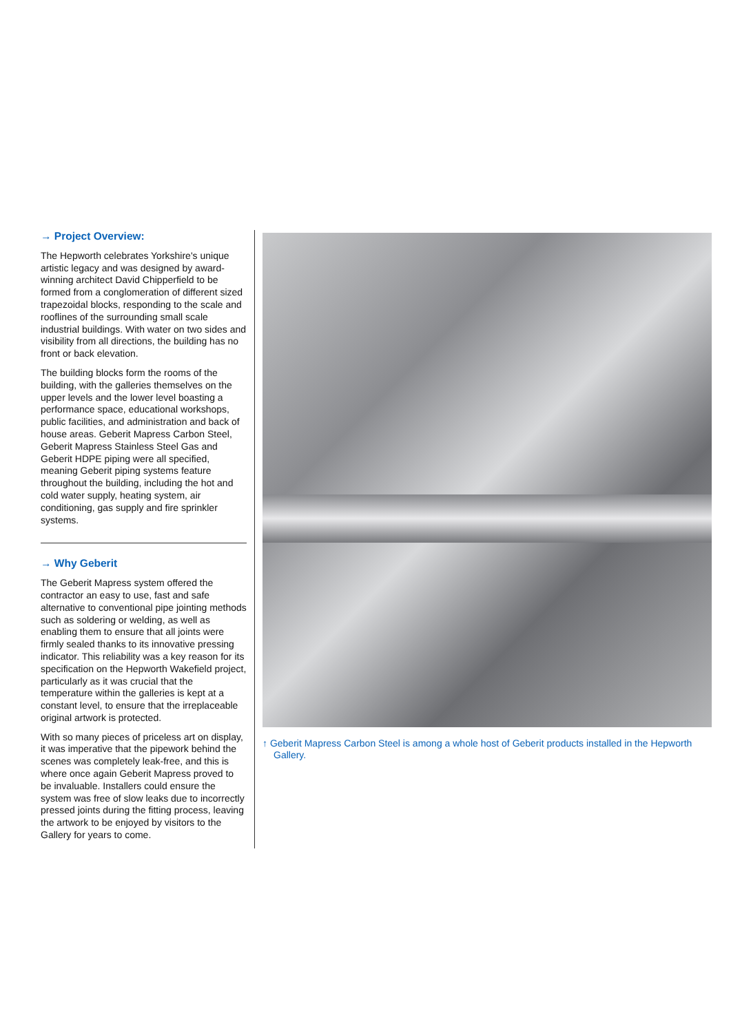→ Project Overview:
The Hepworth celebrates Yorkshire's unique artistic legacy and was designed by award-winning architect David Chipperfield to be formed from a conglomeration of different sized trapezoidal blocks, responding to the scale and rooflines of the surrounding small scale industrial buildings. With water on two sides and visibility from all directions, the building has no front or back elevation.
The building blocks form the rooms of the building, with the galleries themselves on the upper levels and the lower level boasting a performance space, educational workshops, public facilities, and administration and back of house areas. Geberit Mapress Carbon Steel, Geberit Mapress Stainless Steel Gas and Geberit HDPE piping were all specified, meaning Geberit piping systems feature throughout the building, including the hot and cold water supply, heating system, air conditioning, gas supply and fire sprinkler systems.
→ Why Geberit
The Geberit Mapress system offered the contractor an easy to use, fast and safe alternative to conventional pipe jointing methods such as soldering or welding, as well as enabling them to ensure that all joints were firmly sealed thanks to its innovative pressing indicator. This reliability was a key reason for its specification on the Hepworth Wakefield project, particularly as it was crucial that the temperature within the galleries is kept at a constant level, to ensure that the irreplaceable original artwork is protected.
With so many pieces of priceless art on display, it was imperative that the pipework behind the scenes was completely leak-free, and this is where once again Geberit Mapress proved to be invaluable. Installers could ensure the system was free of slow leaks due to incorrectly pressed joints during the fitting process, leaving the artwork to be enjoyed by visitors to the Gallery for years to come.
↑ Geberit Mapress Carbon Steel is among a whole host of Geberit products installed in the Hepworth Gallery.